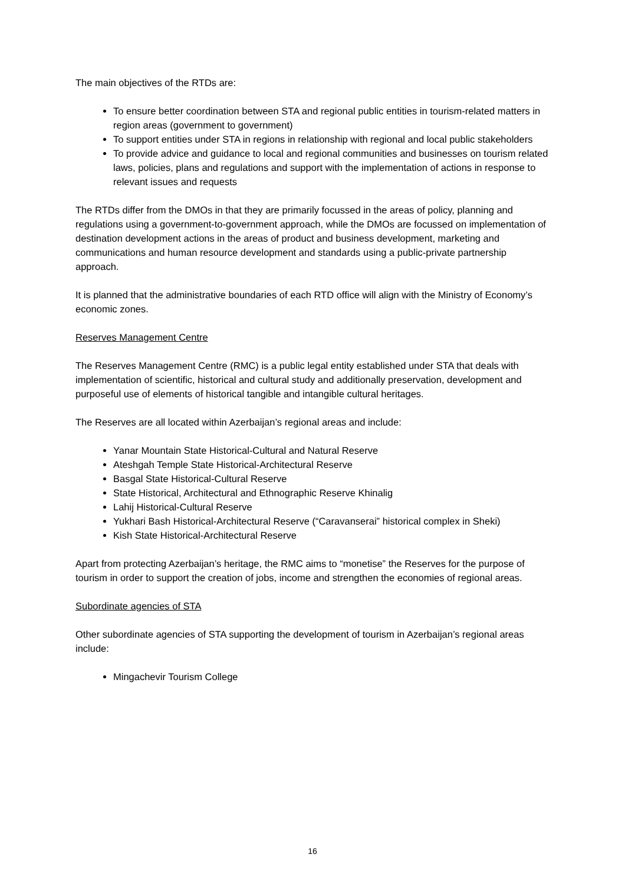The main objectives of the RTDs are:
To ensure better coordination between STA and regional public entities in tourism-related matters in region areas (government to government)
To support entities under STA in regions in relationship with regional and local public stakeholders
To provide advice and guidance to local and regional communities and businesses on tourism related laws, policies, plans and regulations and support with the implementation of actions in response to relevant issues and requests
The RTDs differ from the DMOs in that they are primarily focussed in the areas of policy, planning and regulations using a government-to-government approach, while the DMOs are focussed on implementation of destination development actions in the areas of product and business development, marketing and communications and human resource development and standards using a public-private partnership approach.
It is planned that the administrative boundaries of each RTD office will align with the Ministry of Economy’s economic zones.
Reserves Management Centre
The Reserves Management Centre (RMC) is a public legal entity established under STA that deals with implementation of scientific, historical and cultural study and additionally preservation, development and purposeful use of elements of historical tangible and intangible cultural heritages.
The Reserves are all located within Azerbaijan’s regional areas and include:
Yanar Mountain State Historical-Cultural and Natural Reserve
Ateshgah Temple State Historical-Architectural Reserve
Basgal State Historical-Cultural Reserve
State Historical, Architectural and Ethnographic Reserve Khinalig
Lahij Historical-Cultural Reserve
Yukhari Bash Historical-Architectural Reserve (“Caravanserai” historical complex in Sheki)
Kish State Historical-Architectural Reserve
Apart from protecting Azerbaijan’s heritage, the RMC aims to “monetise” the Reserves for the purpose of tourism in order to support the creation of jobs, income and strengthen the economies of regional areas.
Subordinate agencies of STA
Other subordinate agencies of STA supporting the development of tourism in Azerbaijan’s regional areas include:
Mingachevir Tourism College
16